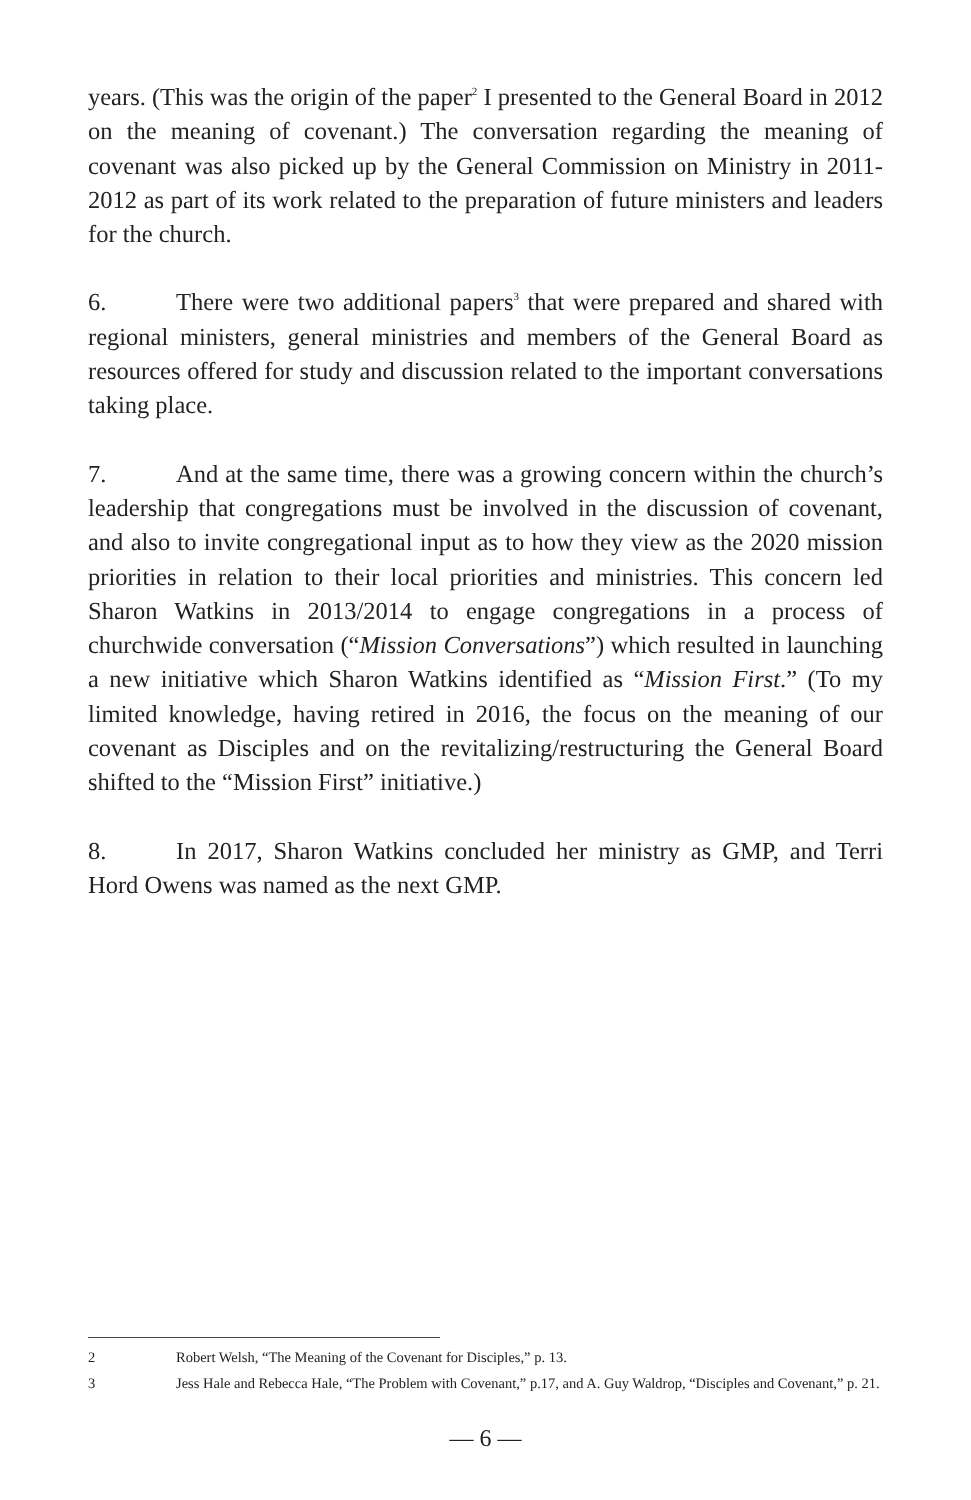years. (This was the origin of the paper<sup>2</sup> I presented to the General Board in 2012 on the meaning of covenant.) The conversation regarding the meaning of covenant was also picked up by the General Commission on Ministry in 2011-2012 as part of its work related to the preparation of future ministers and leaders for the church.
6. There were two additional papers<sup>3</sup> that were prepared and shared with regional ministers, general ministries and members of the General Board as resources offered for study and discussion related to the important conversations taking place.
7. And at the same time, there was a growing concern within the church’s leadership that congregations must be involved in the discussion of covenant, and also to invite congregational input as to how they view as the 2020 mission priorities in relation to their local priorities and ministries. This concern led Sharon Watkins in 2013/2014 to engage congregations in a process of churchwide conversation (“Mission Conversations”) which resulted in launching a new initiative which Sharon Watkins identified as “Mission First.” (To my limited knowledge, having retired in 2016, the focus on the meaning of our covenant as Disciples and on the revitalizing/restructuring the General Board shifted to the “Mission First” initiative.)
8. In 2017, Sharon Watkins concluded her ministry as GMP, and Terri Hord Owens was named as the next GMP.
2 Robert Welsh, “The Meaning of the Covenant for Disciples,” p. 13.
3 Jess Hale and Rebecca Hale, “The Problem with Covenant,” p.17, and A. Guy Waldrop, “Disciples and Covenant,” p. 21.
— 6 —